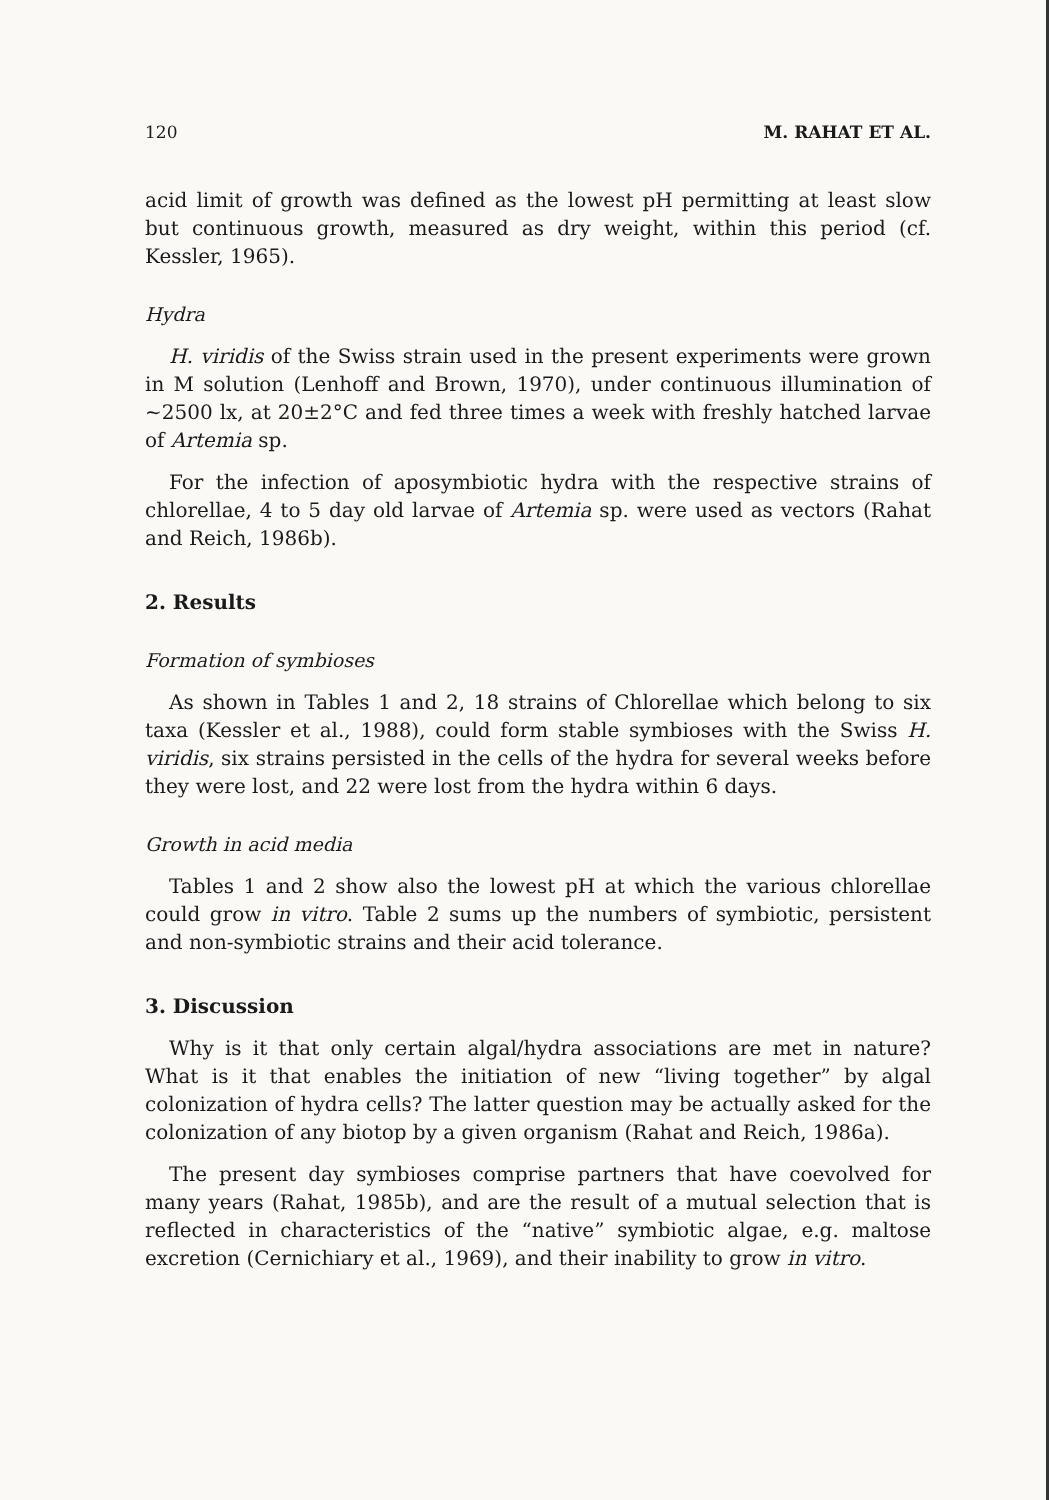120 M. RAHAT ET AL.
acid limit of growth was defined as the lowest pH permitting at least slow but continuous growth, measured as dry weight, within this period (cf. Kessler, 1965).
Hydra
H. viridis of the Swiss strain used in the present experiments were grown in M solution (Lenhoff and Brown, 1970), under continuous illumination of ~2500 lx, at 20±2°C and fed three times a week with freshly hatched larvae of Artemia sp.
For the infection of aposymbiotic hydra with the respective strains of chlorellae, 4 to 5 day old larvae of Artemia sp. were used as vectors (Rahat and Reich, 1986b).
2. Results
Formation of symbioses
As shown in Tables 1 and 2, 18 strains of Chlorellae which belong to six taxa (Kessler et al., 1988), could form stable symbioses with the Swiss H. viridis, six strains persisted in the cells of the hydra for several weeks before they were lost, and 22 were lost from the hydra within 6 days.
Growth in acid media
Tables 1 and 2 show also the lowest pH at which the various chlorellae could grow in vitro. Table 2 sums up the numbers of symbiotic, persistent and non-symbiotic strains and their acid tolerance.
3. Discussion
Why is it that only certain algal/hydra associations are met in nature? What is it that enables the initiation of new “living together” by algal colonization of hydra cells? The latter question may be actually asked for the colonization of any biotop by a given organism (Rahat and Reich, 1986a).
The present day symbioses comprise partners that have coevolved for many years (Rahat, 1985b), and are the result of a mutual selection that is reflected in characteristics of the “native” symbiotic algae, e.g. maltose excretion (Cernichiary et al., 1969), and their inability to grow in vitro.